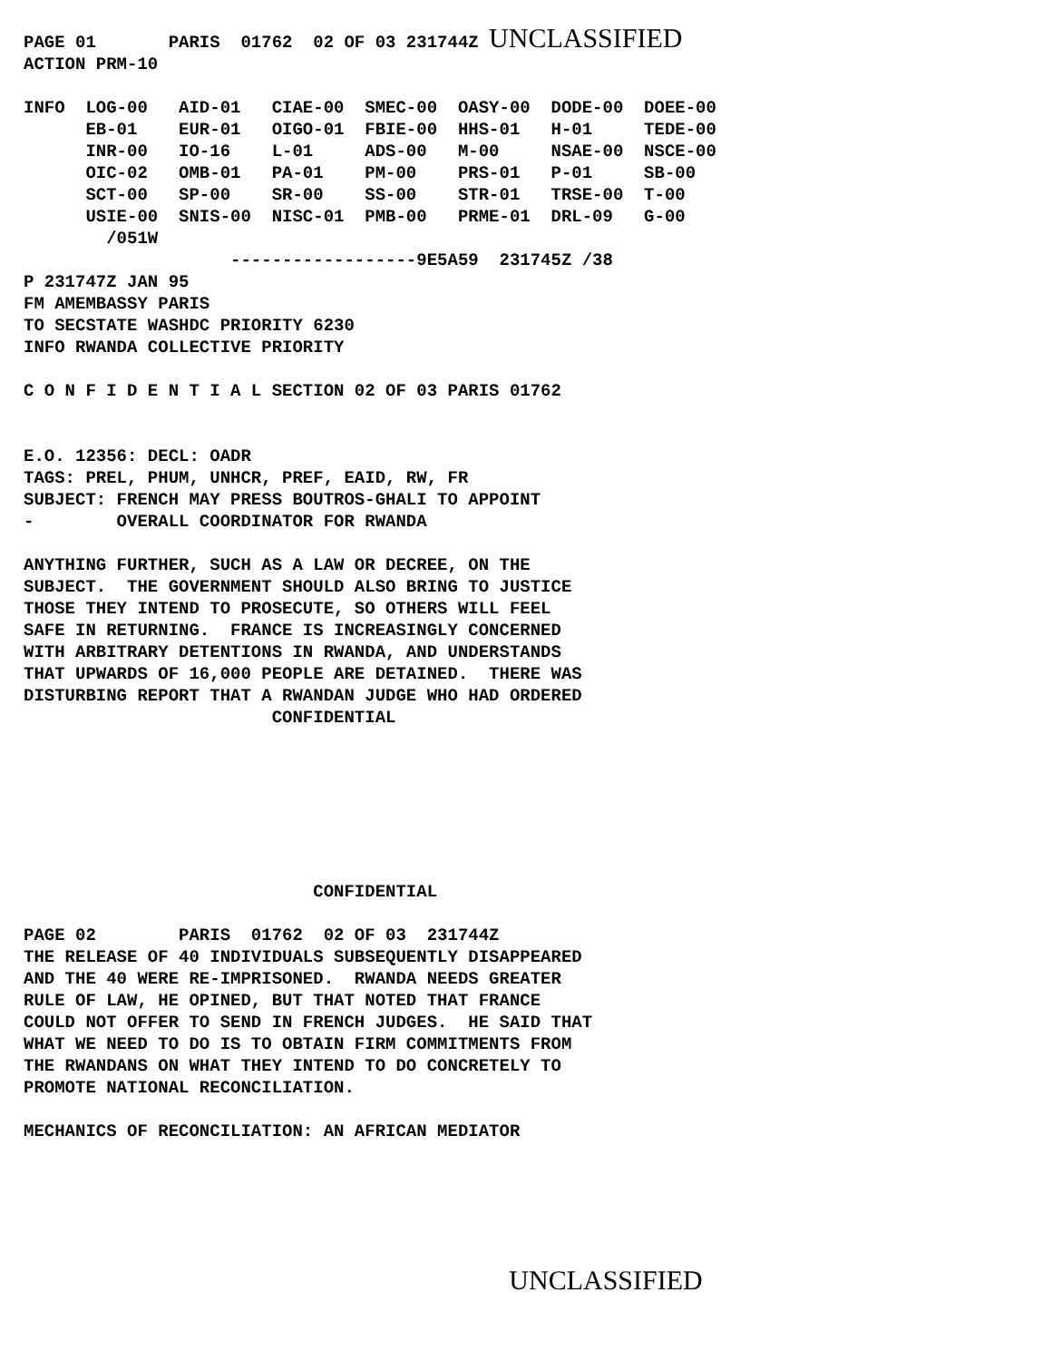PAGE 01       PARIS  01762  02 OF 03 231744Z UNCLASSIFIED
ACTION PRM-10

INFO  LOG-00   AID-01   CIAE-00  SMEC-00  OASY-00  DODE-00  DOEE-00
      EB-01    EUR-01   OIGO-01  FBIE-00  HHS-01   H-01     TEDE-00
      INR-00   IO-16    L-01     ADS-00   M-00     NSAE-00  NSCE-00
      OIC-02   OMB-01   PA-01    PM-00    PRS-01   P-01     SB-00
      SCT-00   SP-00    SR-00    SS-00    STR-01   TRSE-00  T-00
      USIE-00  SNIS-00  NISC-01  PMB-00   PRME-01  DRL-09   G-00
        /051W
                    ------------------9E5A59  231745Z /38
P 231747Z JAN 95
FM AMEMBASSY PARIS
TO SECSTATE WASHDC PRIORITY 6230
INFO RWANDA COLLECTIVE PRIORITY

C O N F I D E N T I A L SECTION 02 OF 03 PARIS 01762


E.O. 12356: DECL: OADR
TAGS: PREL, PHUM, UNHCR, PREF, EAID, RW, FR
SUBJECT: FRENCH MAY PRESS BOUTROS-GHALI TO APPOINT
-        OVERALL COORDINATOR FOR RWANDA

ANYTHING FURTHER, SUCH AS A LAW OR DECREE, ON THE
SUBJECT.  THE GOVERNMENT SHOULD ALSO BRING TO JUSTICE
THOSE THEY INTEND TO PROSECUTE, SO OTHERS WILL FEEL
SAFE IN RETURNING.  FRANCE IS INCREASINGLY CONCERNED
WITH ARBITRARY DETENTIONS IN RWANDA, AND UNDERSTANDS
THAT UPWARDS OF 16,000 PEOPLE ARE DETAINED.  THERE WAS
DISTURBING REPORT THAT A RWANDAN JUDGE WHO HAD ORDERED
                        CONFIDENTIAL







                            CONFIDENTIAL

PAGE 02        PARIS  01762  02 OF 03  231744Z
THE RELEASE OF 40 INDIVIDUALS SUBSEQUENTLY DISAPPEARED
AND THE 40 WERE RE-IMPRISONED.  RWANDA NEEDS GREATER
RULE OF LAW, HE OPINED, BUT THAT NOTED THAT FRANCE
COULD NOT OFFER TO SEND IN FRENCH JUDGES.  HE SAID THAT
WHAT WE NEED TO DO IS TO OBTAIN FIRM COMMITMENTS FROM
THE RWANDANS ON WHAT THEY INTEND TO DO CONCRETELY TO
PROMOTE NATIONAL RECONCILIATION.

MECHANICS OF RECONCILIATION: AN AFRICAN MEDIATOR
UNCLASSIFIED